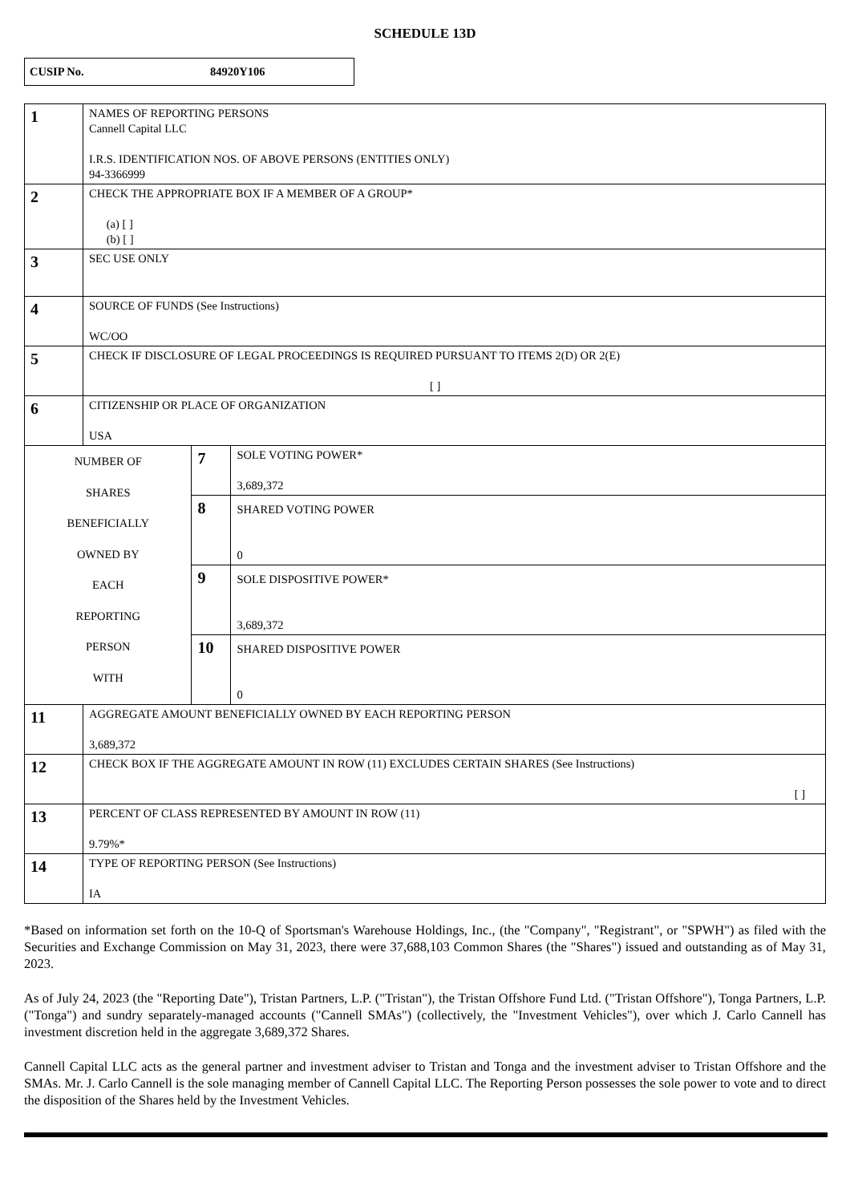SCHEDULE 13D
CUSIP No. 84920Y106
| 1 | NAMES OF REPORTING PERSONS Cannell Capital LLC I.R.S. IDENTIFICATION NOS. OF ABOVE PERSONS (ENTITIES ONLY) 94-3366999 | | |
| 2 | CHECK THE APPROPRIATE BOX IF A MEMBER OF A GROUP* (a) [ ] (b) [ ] | | |
| 3 | SEC USE ONLY | | |
| 4 | SOURCE OF FUNDS (See Instructions) WC/OO | | |
| 5 | CHECK IF DISCLOSURE OF LEGAL PROCEEDINGS IS REQUIRED PURSUANT TO ITEMS 2(D) OR 2(E) [ ] | | |
| 6 | CITIZENSHIP OR PLACE OF ORGANIZATION USA | | |
| NUMBER OF SHARES BENEFICIALLY OWNED BY EACH REPORTING PERSON WITH | | 7 | SOLE VOTING POWER* 3,689,372 |
| | | 8 | SHARED VOTING POWER 0 |
| | | 9 | SOLE DISPOSITIVE POWER* 3,689,372 |
| | | 10 | SHARED DISPOSITIVE POWER 0 |
| 11 | AGGREGATE AMOUNT BENEFICIALLY OWNED BY EACH REPORTING PERSON 3,689,372 | | |
| 12 | CHECK BOX IF THE AGGREGATE AMOUNT IN ROW (11) EXCLUDES CERTAIN SHARES (See Instructions) [ ] | | |
| 13 | PERCENT OF CLASS REPRESENTED BY AMOUNT IN ROW (11) 9.79%* | | |
| 14 | TYPE OF REPORTING PERSON (See Instructions) IA | | |
*Based on information set forth on the 10-Q of Sportsman's Warehouse Holdings, Inc., (the "Company", "Registrant", or "SPWH") as filed with the Securities and Exchange Commission on May 31, 2023, there were 37,688,103 Common Shares (the "Shares") issued and outstanding as of May 31, 2023.
As of July 24, 2023 (the "Reporting Date"), Tristan Partners, L.P. ("Tristan"), the Tristan Offshore Fund Ltd. ("Tristan Offshore"), Tonga Partners, L.P. ("Tonga") and sundry separately-managed accounts ("Cannell SMAs") (collectively, the "Investment Vehicles"), over which J. Carlo Cannell has investment discretion held in the aggregate 3,689,372 Shares.
Cannell Capital LLC acts as the general partner and investment adviser to Tristan and Tonga and the investment adviser to Tristan Offshore and the SMAs. Mr. J. Carlo Cannell is the sole managing member of Cannell Capital LLC. The Reporting Person possesses the sole power to vote and to direct the disposition of the Shares held by the Investment Vehicles.